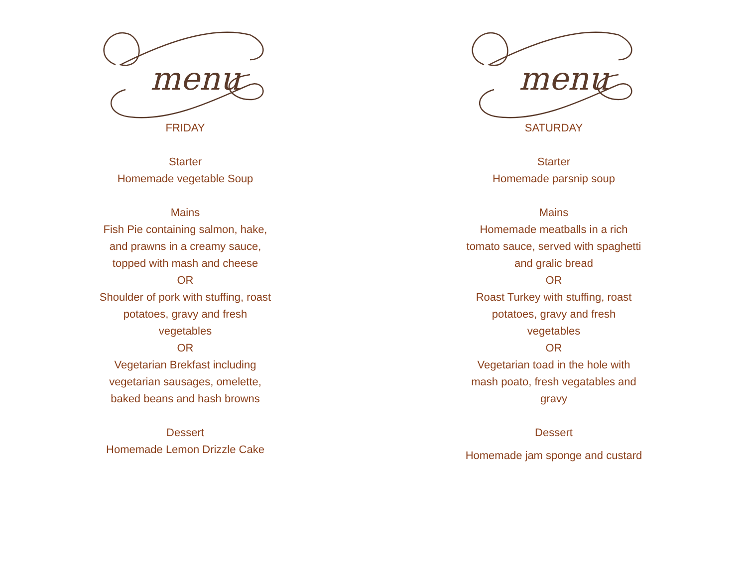menu
FRIDAY
Starter
Homemade vegetable Soup
Mains
Fish Pie containing salmon, hake, and prawns in a creamy sauce, topped with mash and cheese
OR
Shoulder of pork with stuffing, roast potatoes, gravy and fresh vegetables
OR
Vegetarian Brekfast including vegetarian sausages, omelette, baked beans and hash browns
Dessert
Homemade Lemon Drizzle Cake
menu
SATURDAY
Starter
Homemade parsnip soup
Mains
Homemade meatballs in a rich tomato sauce, served with spaghetti and gralic bread
OR
Roast Turkey with stuffing, roast potatoes, gravy and fresh vegetables
OR
Vegetarian toad in the hole with mash poato, fresh vegatables and gravy
Dessert
Homemade jam sponge and custard